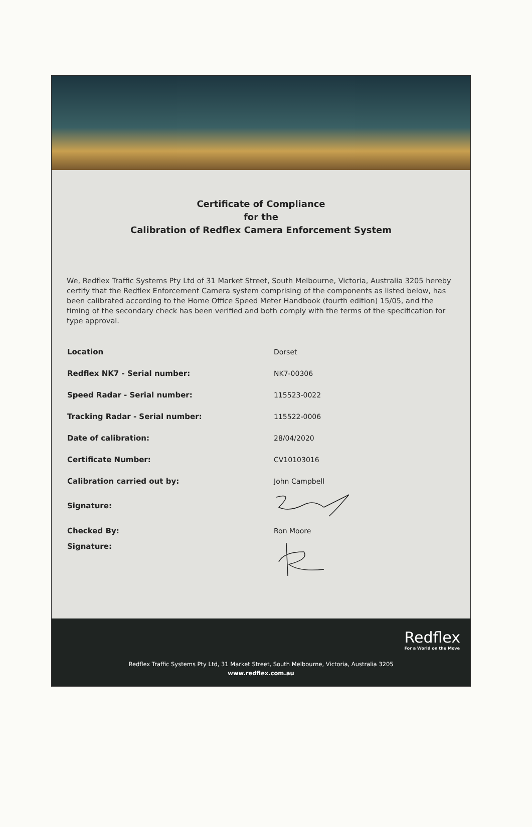Certificate of Compliance
for the
Calibration of Redflex Camera Enforcement System
We, Redflex Traffic Systems Pty Ltd of 31 Market Street, South Melbourne, Victoria, Australia 3205 hereby certify that the Redflex Enforcement Camera system comprising of the components as listed below, has been calibrated according to the Home Office Speed Meter Handbook (fourth edition) 15/05, and the timing of the secondary check has been verified and both comply with the terms of the specification for type approval.
| Location | Dorset |
| Redflex NK7 - Serial number: | NK7-00306 |
| Speed Radar - Serial number: | 115523-0022 |
| Tracking Radar - Serial number: | 115522-0006 |
| Date of calibration: | 28/04/2020 |
| Certificate Number: | CV10103016 |
| Calibration carried out by: | John Campbell |
| Signature: | |
| Checked By: | Ron Moore |
| Signature: | |
Redflex
For a World on the Move
Redflex Traffic Systems Pty Ltd, 31 Market Street, South Melbourne, Victoria, Australia 3205
www.redflex.com.au